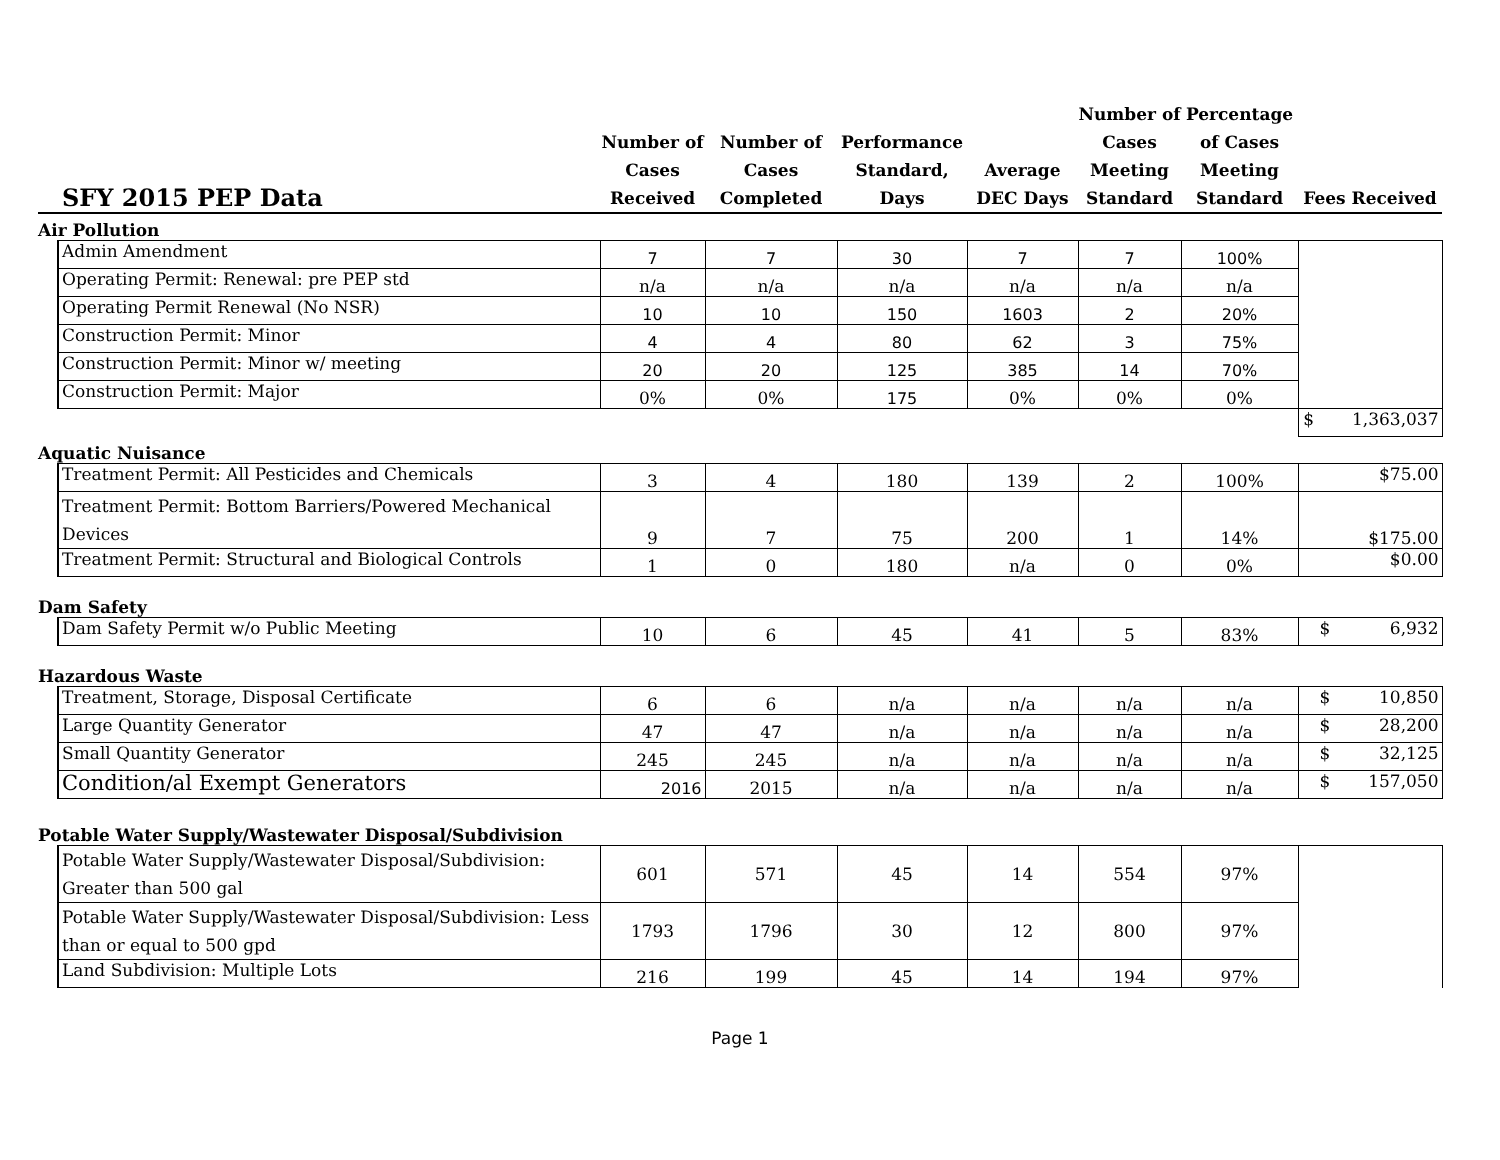| SFY 2015 PEP Data | | Number of Cases Received | Number of Cases Completed | Performance Standard, Days | Average DEC Days | Number of Cases Meeting Standard | Percentage of Cases Meeting Standard | Fees Received |
| --- | --- | --- | --- | --- | --- | --- | --- | --- |
| Air Pollution | | | | | | | | |
| | Admin Amendment | 7 | 7 | 30 | 7 | 7 | 100% | |
| | Operating Permit: Renewal: pre PEP std | n/a | n/a | n/a | n/a | n/a | n/a | |
| | Operating Permit Renewal (No NSR) | 10 | 10 | 150 | 1603 | 2 | 20% | |
| | Construction Permit: Minor | 4 | 4 | 80 | 62 | 3 | 75% | |
| | Construction Permit: Minor w/ meeting | 20 | 20 | 125 | 385 | 14 | 70% | |
| | Construction Permit: Major | 0% | 0% | 175 | 0% | 0% | 0% | |
| | | | | | | | | $ 1,363,037 |
| Aquatic Nuisance | | | | | | | | |
| | Treatment Permit: All Pesticides and Chemicals | 3 | 4 | 180 | 139 | 2 | 100% | $75.00 |
| | Treatment Permit: Bottom Barriers/Powered Mechanical Devices | 9 | 7 | 75 | 200 | 1 | 14% | $175.00 |
| | Treatment Permit: Structural and Biological Controls | 1 | 0 | 180 | n/a | 0 | 0% | $0.00 |
| Dam Safety | | | | | | | | |
| | Dam Safety Permit w/o Public Meeting | 10 | 6 | 45 | 41 | 5 | 83% | $ 6,932 |
| Hazardous Waste | | | | | | | | |
| | Treatment, Storage, Disposal Certificate | 6 | 6 | n/a | n/a | n/a | n/a | $ 10,850 |
| | Large Quantity Generator | 47 | 47 | n/a | n/a | n/a | n/a | $ 28,200 |
| | Small Quantity Generator | 245 | 245 | n/a | n/a | n/a | n/a | $ 32,125 |
| | Condition/al Exempt Generators | 2016 | 2015 | n/a | n/a | n/a | n/a | $ 157,050 |
| Potable Water Supply/Wastewater Disposal/Subdivision | | | | | | | | |
| | Potable Water Supply/Wastewater Disposal/Subdivision: Greater than 500 gal | 601 | 571 | 45 | 14 | 554 | 97% | |
| | Potable Water Supply/Wastewater Disposal/Subdivision: Less than or equal to 500 gpd | 1793 | 1796 | 30 | 12 | 800 | 97% | |
| | Land Subdivision: Multiple Lots | 216 | 199 | 45 | 14 | 194 | 97% | |
Page 1